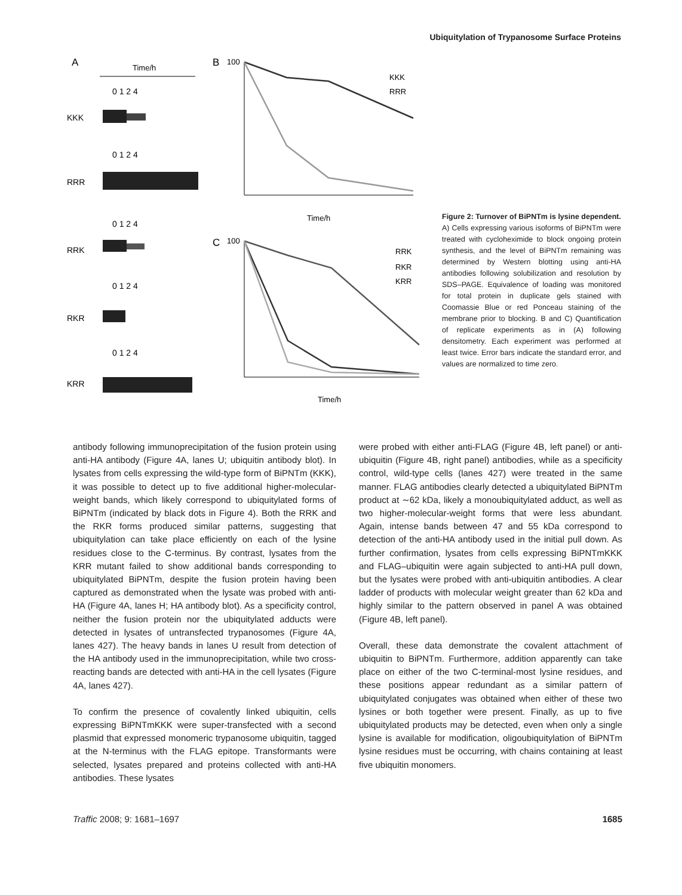Ubiquitylation of Trypanosome Surface Proteins
A
Time/h
0 1 2 4
KKK
0 1 2 4
RRR
0 1 2 4
RRK
0 1 2 4
RKR
0 1 2 4
KRR
B
100
Time/h
KKK
RRR
C
100
Time/h
RRK
RKR
KRR
Figure 2: Turnover of BiPNTm is lysine dependent. A) Cells expressing various isoforms of BiPNTm were treated with cycloheximide to block ongoing protein synthesis, and the level of BiPNTm remaining was determined by Western blotting using anti-HA antibodies following solubilization and resolution by SDS–PAGE. Equivalence of loading was monitored for total protein in duplicate gels stained with Coomassie Blue or red Ponceau staining of the membrane prior to blocking. B and C) Quantification of replicate experiments as in (A) following densitometry. Each experiment was performed at least twice. Error bars indicate the standard error, and values are normalized to time zero.
antibody following immunoprecipitation of the fusion protein using anti-HA antibody (Figure 4A, lanes U; ubiquitin antibody blot). In lysates from cells expressing the wild-type form of BiPNTm (KKK), it was possible to detect up to five additional higher-molecular-weight bands, which likely correspond to ubiquitylated forms of BiPNTm (indicated by black dots in Figure 4). Both the RRK and the RKR forms produced similar patterns, suggesting that ubiquitylation can take place efficiently on each of the lysine residues close to the C-terminus. By contrast, lysates from the KRR mutant failed to show additional bands corresponding to ubiquitylated BiPNTm, despite the fusion protein having been captured as demonstrated when the lysate was probed with anti-HA (Figure 4A, lanes H; HA antibody blot). As a specificity control, neither the fusion protein nor the ubiquitylated adducts were detected in lysates of untransfected trypanosomes (Figure 4A, lanes 427). The heavy bands in lanes U result from detection of the HA antibody used in the immunoprecipitation, while two cross-reacting bands are detected with anti-HA in the cell lysates (Figure 4A, lanes 427).
To confirm the presence of covalently linked ubiquitin, cells expressing BiPNTmKKK were super-transfected with a second plasmid that expressed monomeric trypanosome ubiquitin, tagged at the N-terminus with the FLAG epitope. Transformants were selected, lysates prepared and proteins collected with anti-HA antibodies. These lysates
were probed with either anti-FLAG (Figure 4B, left panel) or anti-ubiquitin (Figure 4B, right panel) antibodies, while as a specificity control, wild-type cells (lanes 427) were treated in the same manner. FLAG antibodies clearly detected a ubiquitylated BiPNTm product at ∼62 kDa, likely a monoubiquitylated adduct, as well as two higher-molecular-weight forms that were less abundant. Again, intense bands between 47 and 55 kDa correspond to detection of the anti-HA antibody used in the initial pull down. As further confirmation, lysates from cells expressing BiPNTmKKK and FLAG–ubiquitin were again subjected to anti-HA pull down, but the lysates were probed with anti-ubiquitin antibodies. A clear ladder of products with molecular weight greater than 62 kDa and highly similar to the pattern observed in panel A was obtained (Figure 4B, left panel).
Overall, these data demonstrate the covalent attachment of ubiquitin to BiPNTm. Furthermore, addition apparently can take place on either of the two C-terminal-most lysine residues, and these positions appear redundant as a similar pattern of ubiquitylated conjugates was obtained when either of these two lysines or both together were present. Finally, as up to five ubiquitylated products may be detected, even when only a single lysine is available for modification, oligoubiquitylation of BiPNTm lysine residues must be occurring, with chains containing at least five ubiquitin monomers.
Traffic 2008; 9: 1681–1697 1685